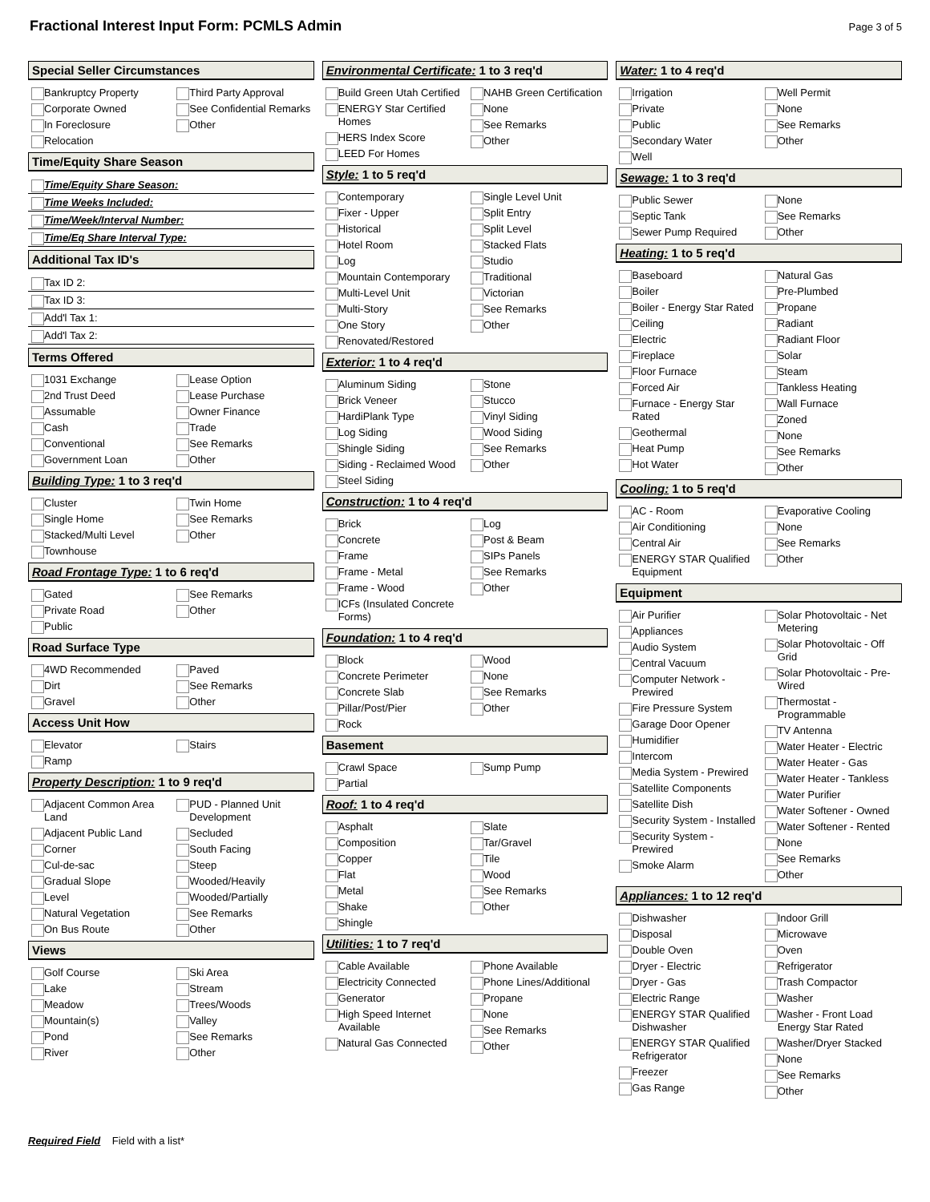Fractional Interest Input Form: PCMLS Admin
Page 3 of 5
Special Seller Circumstances
Bankruptcy Property
Corporate Owned
In Foreclosure
Relocation
Third Party Approval
See Confidential Remarks
Other
Time/Equity Share Season
Time/Equity Share Season:
Time Weeks Included:
Time/Week/Interval Number:
Time/Eq Share Interval Type:
Additional Tax ID's
Tax ID 2:
Tax ID 3:
Add'l Tax 1:
Add'l Tax 2:
Terms Offered
1031 Exchange
2nd Trust Deed
Assumable
Cash
Conventional
Government Loan
Lease Option
Lease Purchase
Owner Finance
Trade
See Remarks
Other
Building Type: 1 to 3 req'd
Cluster
Single Home
Stacked/Multi Level
Townhouse
Twin Home
See Remarks
Other
Road Frontage Type: 1 to 6 req'd
Gated
Private Road
Public
See Remarks
Other
Road Surface Type
4WD Recommended
Dirt
Gravel
Paved
See Remarks
Other
Access Unit How
Elevator
Ramp
Stairs
Property Description: 1 to 9 req'd
Adjacent Common Area Land
Adjacent Public Land
Corner
Cul-de-sac
Gradual Slope
Level
Natural Vegetation
On Bus Route
PUD - Planned Unit Development
Secluded
South Facing
Steep
Wooded/Heavily
Wooded/Partially
See Remarks
Other
Views
Golf Course
Lake
Meadow
Mountain(s)
Pond
River
Ski Area
Stream
Trees/Woods
Valley
See Remarks
Other
Environmental Certificate: 1 to 3 req'd
Build Green Utah Certified
ENERGY Star Certified Homes
HERS Index Score
LEED For Homes
NAHB Green Certification
None
See Remarks
Other
Style: 1 to 5 req'd
Contemporary
Fixer - Upper
Historical
Hotel Room
Log
Mountain Contemporary
Multi-Level Unit
Multi-Story
One Story
Renovated/Restored
Single Level Unit
Split Entry
Split Level
Stacked Flats
Studio
Traditional
Victorian
See Remarks
Other
Exterior: 1 to 4 req'd
Aluminum Siding
Brick Veneer
HardiPlank Type
Log Siding
Shingle Siding
Siding - Reclaimed Wood
Steel Siding
Stone
Stucco
Vinyl Siding
Wood Siding
See Remarks
Other
Construction: 1 to 4 req'd
Brick
Concrete
Frame
Frame - Metal
Frame - Wood
ICFs (Insulated Concrete Forms)
Log
Post & Beam
SIPs Panels
See Remarks
Other
Foundation: 1 to 4 req'd
Block
Concrete Perimeter
Concrete Slab
Pillar/Post/Pier
Rock
Wood
None
See Remarks
Other
Basement
Crawl Space
Partial
Sump Pump
Roof: 1 to 4 req'd
Asphalt
Composition
Copper
Flat
Metal
Shake
Shingle
Slate
Tar/Gravel
Tile
Wood
See Remarks
Other
Utilities: 1 to 7 req'd
Cable Available
Electricity Connected
Generator
High Speed Internet Available
Natural Gas Connected
Phone Available
Phone Lines/Additional
Propane
None
See Remarks
Other
Water: 1 to 4 req'd
Irrigation
Private
Public
Secondary Water
Well
Well Permit
None
See Remarks
Other
Sewage: 1 to 3 req'd
Public Sewer
Septic Tank
Sewer Pump Required
None
See Remarks
Other
Heating: 1 to 5 req'd
Baseboard
Boiler
Boiler - Energy Star Rated
Ceiling
Electric
Fireplace
Floor Furnace
Forced Air
Furnace - Energy Star Rated
Geothermal
Heat Pump
Hot Water
Natural Gas
Pre-Plumbed
Propane
Radiant
Radiant Floor
Solar
Steam
Tankless Heating
Wall Furnace
Zoned
None
See Remarks
Other
Cooling: 1 to 5 req'd
AC - Room
Air Conditioning
Central Air
ENERGY STAR Qualified Equipment
Evaporative Cooling
None
See Remarks
Other
Equipment
Air Purifier
Appliances
Audio System
Central Vacuum
Computer Network - Prewired
Fire Pressure System
Garage Door Opener
Humidifier
Intercom
Media System - Prewired
Satellite Components
Satellite Dish
Security System - Installed
Security System - Prewired
Smoke Alarm
Solar Photovoltaic - Net Metering
Solar Photovoltaic - Off Grid
Solar Photovoltaic - Pre-Wired
Thermostat - Programmable
TV Antenna
Water Heater - Electric
Water Heater - Gas
Water Heater - Tankless
Water Purifier
Water Softener - Owned
Water Softener - Rented
None
See Remarks
Other
Appliances: 1 to 12 req'd
Dishwasher
Disposal
Double Oven
Dryer - Electric
Dryer - Gas
Electric Range
ENERGY STAR Qualified Dishwasher
ENERGY STAR Qualified Refrigerator
Freezer
Gas Range
Indoor Grill
Microwave
Oven
Refrigerator
Trash Compactor
Washer
Washer - Front Load Energy Star Rated
Washer/Dryer Stacked
None
See Remarks
Other
Required Field Field with a list*